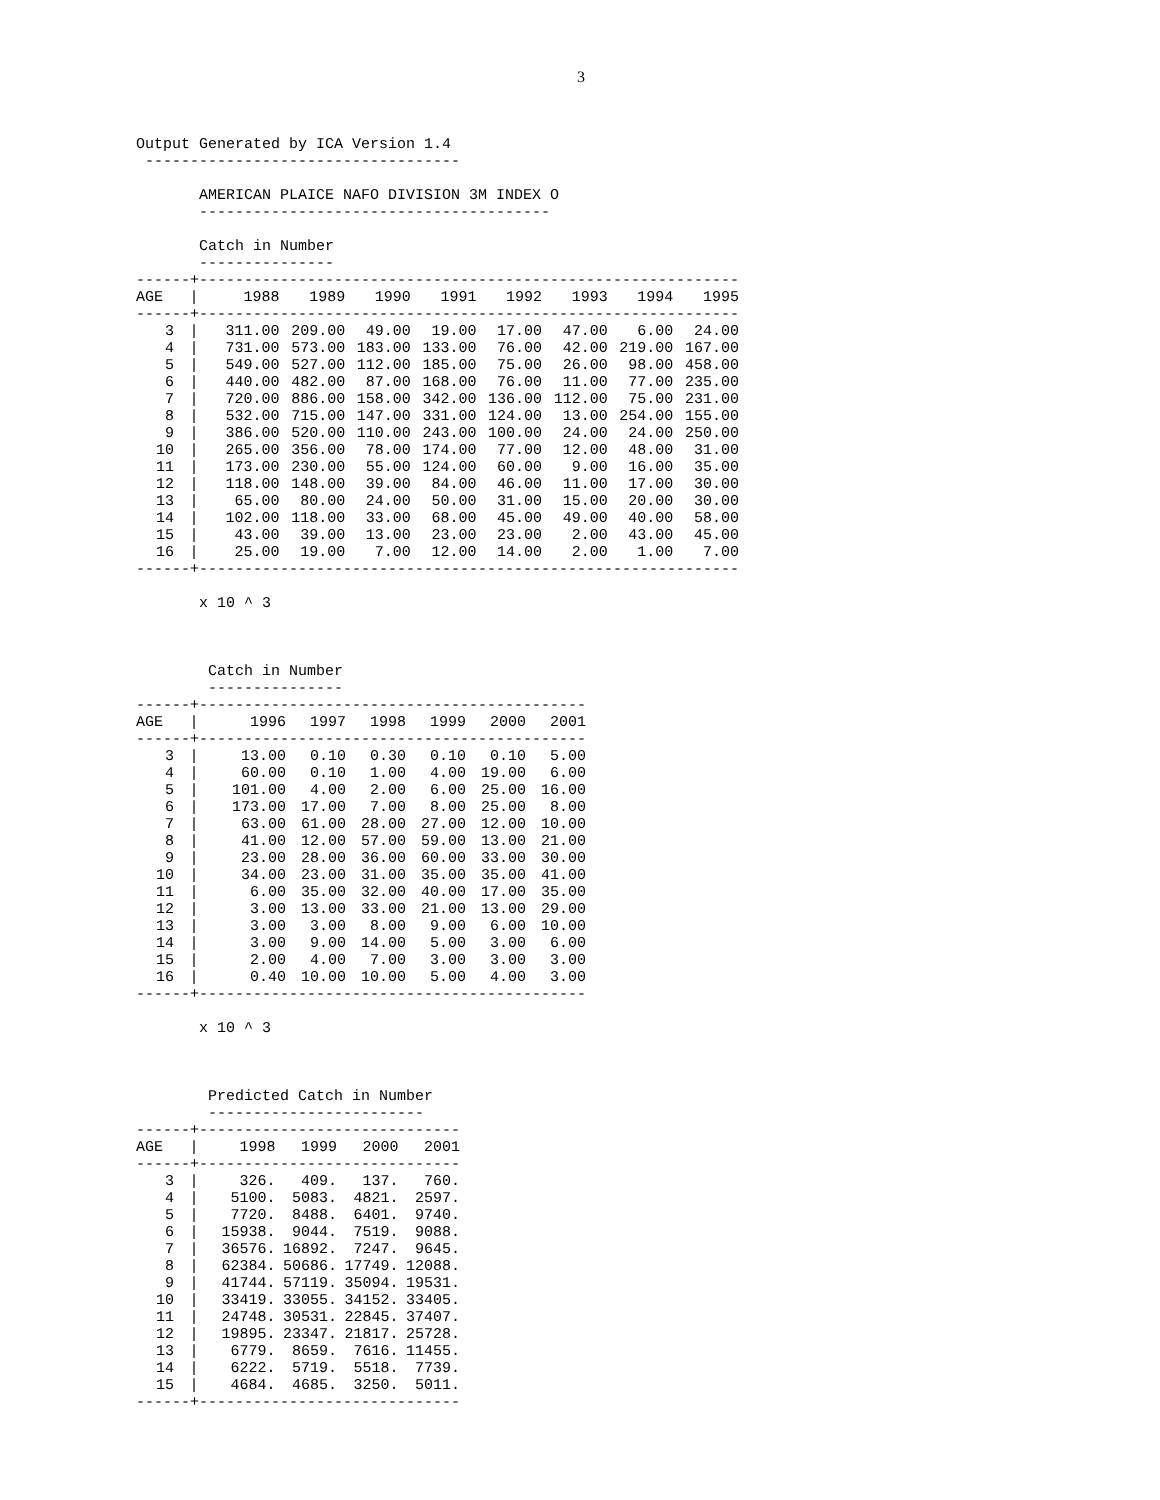3
Output Generated by ICA Version 1.4
 -----------------------------------

       AMERICAN PLAICE NAFO DIVISION 3M INDEX O
       ---------------------------------------

       Catch in Number
       ---------------
------+------------------------------------------------------------
| AGE | / | 1988 | 1989 | 1990 | 1991 | 1992 | 1993 | 1994 | 1995 |
| ------+------------------------------------------------------------ | | | | | | | | | |
| 3 | / | 311.00 | 209.00 | 49.00 | 19.00 | 17.00 | 47.00 | 6.00 | 24.00 |
| 4 | / | 731.00 | 573.00 | 183.00 | 133.00 | 76.00 | 42.00 | 219.00 | 167.00 |
| 5 | / | 549.00 | 527.00 | 112.00 | 185.00 | 75.00 | 26.00 | 98.00 | 458.00 |
| 6 | / | 440.00 | 482.00 | 87.00 | 168.00 | 76.00 | 11.00 | 77.00 | 235.00 |
| 7 | / | 720.00 | 886.00 | 158.00 | 342.00 | 136.00 | 112.00 | 75.00 | 231.00 |
| 8 | / | 532.00 | 715.00 | 147.00 | 331.00 | 124.00 | 13.00 | 254.00 | 155.00 |
| 9 | / | 386.00 | 520.00 | 110.00 | 243.00 | 100.00 | 24.00 | 24.00 | 250.00 |
| 10 | / | 265.00 | 356.00 | 78.00 | 174.00 | 77.00 | 12.00 | 48.00 | 31.00 |
| 11 | / | 173.00 | 230.00 | 55.00 | 124.00 | 60.00 | 9.00 | 16.00 | 35.00 |
| 12 | / | 118.00 | 148.00 | 39.00 | 84.00 | 46.00 | 11.00 | 17.00 | 30.00 |
| 13 | / | 65.00 | 80.00 | 24.00 | 50.00 | 31.00 | 15.00 | 20.00 | 30.00 |
| 14 | / | 102.00 | 118.00 | 33.00 | 68.00 | 45.00 | 49.00 | 40.00 | 58.00 |
| 15 | / | 43.00 | 39.00 | 13.00 | 23.00 | 23.00 | 2.00 | 43.00 | 45.00 |
| 16 | / | 25.00 | 19.00 | 7.00 | 12.00 | 14.00 | 2.00 | 1.00 | 7.00 |
------+------------------------------------------------------------

       x 10 ^ 3



        Catch in Number
        ---------------
------+-------------------------------------------
| AGE | / | 1996 | 1997 | 1998 | 1999 | 2000 | 2001 |
| ------+------------------------------------------- | | | | | | | |
| 3 | / | 13.00 | 0.10 | 0.30 | 0.10 | 0.10 | 5.00 |
| 4 | / | 60.00 | 0.10 | 1.00 | 4.00 | 19.00 | 6.00 |
| 5 | / | 101.00 | 4.00 | 2.00 | 6.00 | 25.00 | 16.00 |
| 6 | / | 173.00 | 17.00 | 7.00 | 8.00 | 25.00 | 8.00 |
| 7 | / | 63.00 | 61.00 | 28.00 | 27.00 | 12.00 | 10.00 |
| 8 | / | 41.00 | 12.00 | 57.00 | 59.00 | 13.00 | 21.00 |
| 9 | / | 23.00 | 28.00 | 36.00 | 60.00 | 33.00 | 30.00 |
| 10 | / | 34.00 | 23.00 | 31.00 | 35.00 | 35.00 | 41.00 |
| 11 | / | 6.00 | 35.00 | 32.00 | 40.00 | 17.00 | 35.00 |
| 12 | / | 3.00 | 13.00 | 33.00 | 21.00 | 13.00 | 29.00 |
| 13 | / | 3.00 | 3.00 | 8.00 | 9.00 | 6.00 | 10.00 |
| 14 | / | 3.00 | 9.00 | 14.00 | 5.00 | 3.00 | 6.00 |
| 15 | / | 2.00 | 4.00 | 7.00 | 3.00 | 3.00 | 3.00 |
| 16 | / | 0.40 | 10.00 | 10.00 | 5.00 | 4.00 | 3.00 |
------+-------------------------------------------

       x 10 ^ 3



        Predicted Catch in Number
        ------------------------
------+-----------------------------
| AGE | / | 1998 | 1999 | 2000 | 2001 |
| ------+----------------------------- | | | | | |
| 3 | / | 326. | 409. | 137. | 760. |
| 4 | / | 5100. | 5083. | 4821. | 2597. |
| 5 | / | 7720. | 8488. | 6401. | 9740. |
| 6 | / | 15938. | 9044. | 7519. | 9088. |
| 7 | / | 36576. | 16892. | 7247. | 9645. |
| 8 | / | 62384. | 50686. | 17749. | 12088. |
| 9 | / | 41744. | 57119. | 35094. | 19531. |
| 10 | / | 33419. | 33055. | 34152. | 33405. |
| 11 | / | 24748. | 30531. | 22845. | 37407. |
| 12 | / | 19895. | 23347. | 21817. | 25728. |
| 13 | / | 6779. | 8659. | 7616. | 11455. |
| 14 | / | 6222. | 5719. | 5518. | 7739. |
| 15 | / | 4684. | 4685. | 3250. | 5011. |
------+-----------------------------